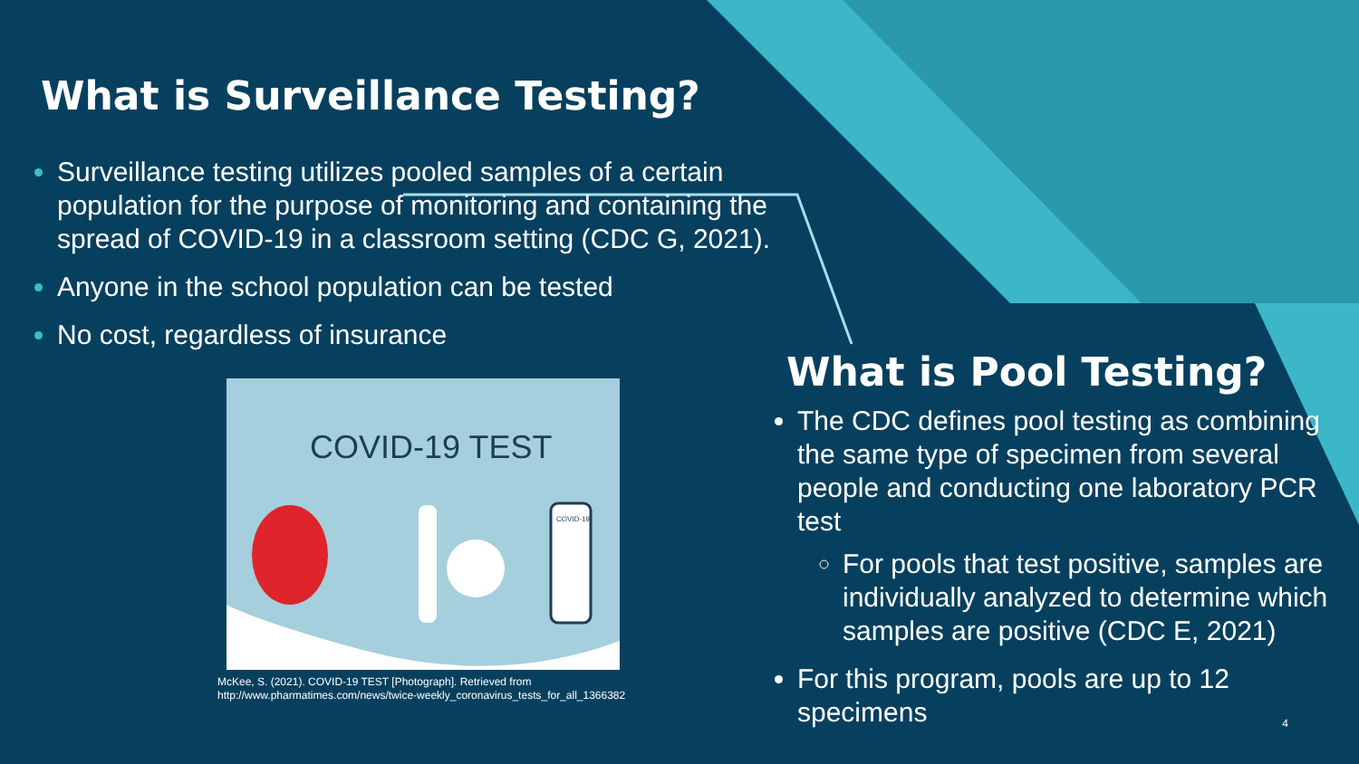What is Surveillance Testing?
Surveillance testing utilizes pooled samples of a certain population for the purpose of monitoring and containing the spread of COVID-19 in a classroom setting (CDC G, 2021).
Anyone in the school population can be tested
No cost, regardless of insurance
COVID-19 TEST
COVID-19
McKee, S. (2021). COVID-19 TEST [Photograph]. Retrieved from
http://www.pharmatimes.com/news/twice-weekly_coronavirus_tests_for_all_1366382
What is Pool Testing?
The CDC defines pool testing as combining the same type of specimen from several people and conducting one laboratory PCR test
For pools that test positive, samples are individually analyzed to determine which samples are positive (CDC E, 2021)
For this program, pools are up to 12 specimens
4